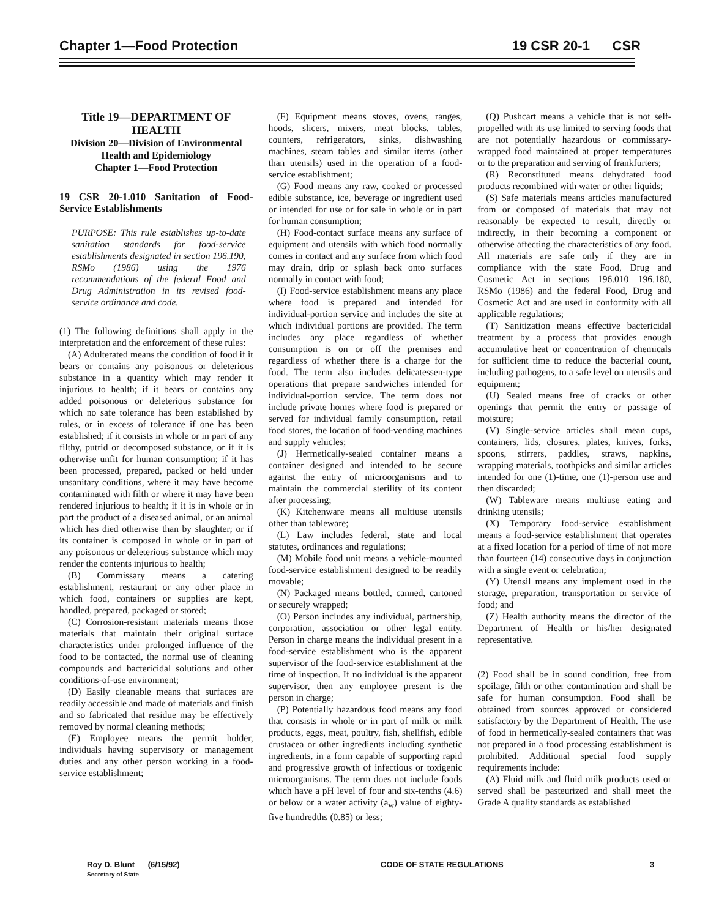Chapter 1—Food Protection 19 CSR 20-1 CSR
Title 19—DEPARTMENT OF HEALTH
Division 20—Division of Environmental Health and Epidemiology
Chapter 1—Food Protection
19 CSR 20-1.010 Sanitation of Food-Service Establishments
PURPOSE: This rule establishes up-to-date sanitation standards for food-service establishments designated in section 196.190, RSMo (1986) using the 1976 recommendations of the federal Food and Drug Administration in its revised food-service ordinance and code.
(1) The following definitions shall apply in the interpretation and the enforcement of these rules:
(A) Adulterated means the condition of food if it bears or contains any poisonous or deleterious substance in a quantity which may render it injurious to health; if it bears or contains any added poisonous or deleterious substance for which no safe tolerance has been established by rules, or in excess of tolerance if one has been established; if it consists in whole or in part of any filthy, putrid or decomposed substance, or if it is otherwise unfit for human consumption; if it has been processed, prepared, packed or held under unsanitary conditions, where it may have become contaminated with filth or where it may have been rendered injurious to health; if it is in whole or in part the product of a diseased animal, or an animal which has died otherwise than by slaughter; or if its container is composed in whole or in part of any poisonous or deleterious substance which may render the contents injurious to health;
(B) Commissary means a catering establishment, restaurant or any other place in which food, containers or supplies are kept, handled, prepared, packaged or stored;
(C) Corrosion-resistant materials means those materials that maintain their original surface characteristics under prolonged influence of the food to be contacted, the normal use of cleaning compounds and bactericidal solutions and other conditions-of-use environment;
(D) Easily cleanable means that surfaces are readily accessible and made of materials and finish and so fabricated that residue may be effectively removed by normal cleaning methods;
(E) Employee means the permit holder, individuals having supervisory or management duties and any other person working in a food-service establishment;
(F) Equipment means stoves, ovens, ranges, hoods, slicers, mixers, meat blocks, tables, counters, refrigerators, sinks, dishwashing machines, steam tables and similar items (other than utensils) used in the operation of a food-service establishment;
(G) Food means any raw, cooked or processed edible substance, ice, beverage or ingredient used or intended for use or for sale in whole or in part for human consumption;
(H) Food-contact surface means any surface of equipment and utensils with which food normally comes in contact and any surface from which food may drain, drip or splash back onto surfaces normally in contact with food;
(I) Food-service establishment means any place where food is prepared and intended for individual-portion service and includes the site at which individual portions are provided. The term includes any place regardless of whether consumption is on or off the premises and regardless of whether there is a charge for the food. The term also includes delicatessen-type operations that prepare sandwiches intended for individual-portion service. The term does not include private homes where food is prepared or served for individual family consumption, retail food stores, the location of food-vending machines and supply vehicles;
(J) Hermetically-sealed container means a container designed and intended to be secure against the entry of microorganisms and to maintain the commercial sterility of its content after processing;
(K) Kitchenware means all multiuse utensils other than tableware;
(L) Law includes federal, state and local statutes, ordinances and regulations;
(M) Mobile food unit means a vehicle-mounted food-service establishment designed to be readily movable;
(N) Packaged means bottled, canned, cartoned or securely wrapped;
(O) Person includes any individual, partnership, corporation, association or other legal entity. Person in charge means the individual present in a food-service establishment who is the apparent supervisor of the food-service establishment at the time of inspection. If no individual is the apparent supervisor, then any employee present is the person in charge;
(P) Potentially hazardous food means any food that consists in whole or in part of milk or milk products, eggs, meat, poultry, fish, shellfish, edible crustacea or other ingredients including synthetic ingredients, in a form capable of supporting rapid and progressive growth of infectious or toxigenic microorganisms. The term does not include foods which have a pH level of four and six-tenths (4.6) or below or a water activity (a<sub>w</sub>) value of eighty-five hundredths (0.85) or less;
(Q) Pushcart means a vehicle that is not self-propelled with its use limited to serving foods that are not potentially hazardous or commissary-wrapped food maintained at proper temperatures or to the preparation and serving of frankfurters;
(R) Reconstituted means dehydrated food products recombined with water or other liquids;
(S) Safe materials means articles manufactured from or composed of materials that may not reasonably be expected to result, directly or indirectly, in their becoming a component or otherwise affecting the characteristics of any food. All materials are safe only if they are in compliance with the state Food, Drug and Cosmetic Act in sections 196.010—196.180, RSMo (1986) and the federal Food, Drug and Cosmetic Act and are used in conformity with all applicable regulations;
(T) Sanitization means effective bactericidal treatment by a process that provides enough accumulative heat or concentration of chemicals for sufficient time to reduce the bacterial count, including pathogens, to a safe level on utensils and equipment;
(U) Sealed means free of cracks or other openings that permit the entry or passage of moisture;
(V) Single-service articles shall mean cups, containers, lids, closures, plates, knives, forks, spoons, stirrers, paddles, straws, napkins, wrapping materials, toothpicks and similar articles intended for one (1)-time, one (1)-person use and then discarded;
(W) Tableware means multiuse eating and drinking utensils;
(X) Temporary food-service establishment means a food-service establishment that operates at a fixed location for a period of time of not more than fourteen (14) consecutive days in conjunction with a single event or celebration;
(Y) Utensil means any implement used in the storage, preparation, transportation or service of food; and
(Z) Health authority means the director of the Department of Health or his/her designated representative.
(2) Food shall be in sound condition, free from spoilage, filth or other contamination and shall be safe for human consumption. Food shall be obtained from sources approved or considered satisfactory by the Department of Health. The use of food in hermetically-sealed containers that was not prepared in a food processing establishment is prohibited. Additional special food supply requirements include:
(A) Fluid milk and fluid milk products used or served shall be pasteurized and shall meet the Grade A quality standards as established
Roy D. Blunt (6/15/92)
Secretary of State
CODE OF STATE REGULATIONS 3